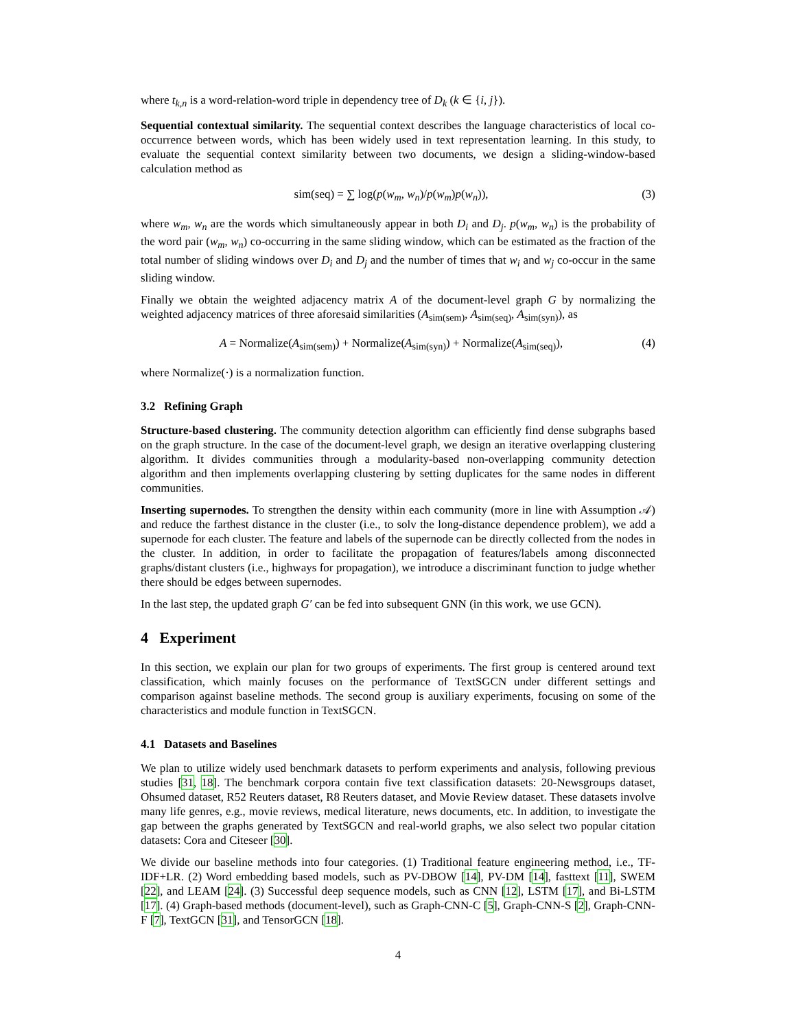where t<sub>k,n</sub> is a word-relation-word triple in dependency tree of D<sub>k</sub> (k ∈ {i, j}).
Sequential contextual similarity. The sequential context describes the language characteristics of local co-occurrence between words, which has been widely used in text representation learning. In this study, to evaluate the sequential context similarity between two documents, we design a sliding-window-based calculation method as
sim(seq) = ∑ log(p(w<sub>m</sub>, w<sub>n</sub>)/p(w<sub>m</sub>)p(w<sub>n</sub>)), (3)
where w<sub>m</sub>, w<sub>n</sub> are the words which simultaneously appear in both D<sub>i</sub> and D<sub>j</sub>. p(w<sub>m</sub>, w<sub>n</sub>) is the probability of the word pair (w<sub>m</sub>, w<sub>n</sub>) co-occurring in the same sliding window, which can be estimated as the fraction of the total number of sliding windows over D<sub>i</sub> and D<sub>j</sub> and the number of times that w<sub>i</sub> and w<sub>j</sub> co-occur in the same sliding window.
Finally we obtain the weighted adjacency matrix A of the document-level graph G by normalizing the weighted adjacency matrices of three aforesaid similarities (A<sub>sim(sem)</sub>, A<sub>sim(seq)</sub>, A<sub>sim(syn)</sub>), as
A = Normalize(A<sub>sim(sem)</sub>) + Normalize(A<sub>sim(syn)</sub>) + Normalize(A<sub>sim(seq)</sub>), (4)
where Normalize(·) is a normalization function.
3.2 Refining Graph
Structure-based clustering. The community detection algorithm can efficiently find dense subgraphs based on the graph structure. In the case of the document-level graph, we design an iterative overlapping clustering algorithm. It divides communities through a modularity-based non-overlapping community detection algorithm and then implements overlapping clustering by setting duplicates for the same nodes in different communities.
Inserting supernodes. To strengthen the density within each community (more in line with Assumption 𝒜) and reduce the farthest distance in the cluster (i.e., to solv the long-distance dependence problem), we add a supernode for each cluster. The feature and labels of the supernode can be directly collected from the nodes in the cluster. In addition, in order to facilitate the propagation of features/labels among disconnected graphs/distant clusters (i.e., highways for propagation), we introduce a discriminant function to judge whether there should be edges between supernodes.
In the last step, the updated graph G′ can be fed into subsequent GNN (in this work, we use GCN).
4 Experiment
In this section, we explain our plan for two groups of experiments. The first group is centered around text classification, which mainly focuses on the performance of TextSGCN under different settings and comparison against baseline methods. The second group is auxiliary experiments, focusing on some of the characteristics and module function in TextSGCN.
4.1 Datasets and Baselines
We plan to utilize widely used benchmark datasets to perform experiments and analysis, following previous studies [31, 18]. The benchmark corpora contain five text classification datasets: 20-Newsgroups dataset, Ohsumed dataset, R52 Reuters dataset, R8 Reuters dataset, and Movie Review dataset. These datasets involve many life genres, e.g., movie reviews, medical literature, news documents, etc. In addition, to investigate the gap between the graphs generated by TextSGCN and real-world graphs, we also select two popular citation datasets: Cora and Citeseer [30].
We divide our baseline methods into four categories. (1) Traditional feature engineering method, i.e., TF-IDF+LR. (2) Word embedding based models, such as PV-DBOW [14], PV-DM [14], fasttext [11], SWEM [22], and LEAM [24]. (3) Successful deep sequence models, such as CNN [12], LSTM [17], and Bi-LSTM [17]. (4) Graph-based methods (document-level), such as Graph-CNN-C [5], Graph-CNN-S [2], Graph-CNN-F [7], TextGCN [31], and TensorGCN [18].
4